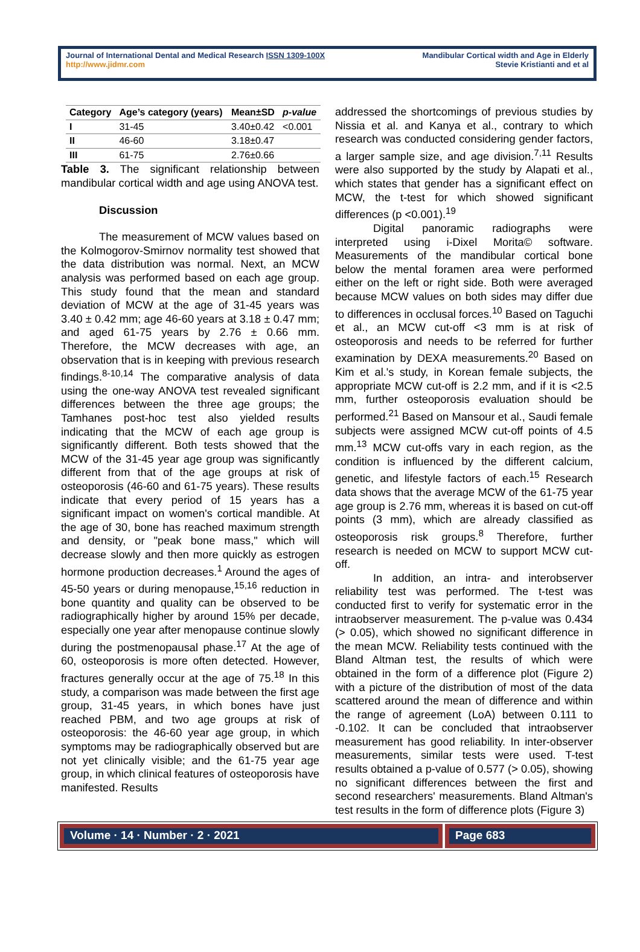Journal of International Dental and Medical Research ISSN 1309-100X
http://www.jidmr.com
Mandibular Cortical width and Age in Elderly
Stevie Kristianti and et al
| Category | Age’s category (years) | Mean±SD | p-value |
| --- | --- | --- | --- |
| I | 31-45 | 3.40±0.42 | <0.001 |
| II | 46-60 | 3.18±0.47 | |
| III | 61-75 | 2.76±0.66 | |
Table 3. The significant relationship between mandibular cortical width and age using ANOVA test.
Discussion
The measurement of MCW values based on the Kolmogorov-Smirnov normality test showed that the data distribution was normal. Next, an MCW analysis was performed based on each age group. This study found that the mean and standard deviation of MCW at the age of 31-45 years was 3.40 ± 0.42 mm; age 46-60 years at 3.18 ± 0.47 mm; and aged 61-75 years by 2.76 ± 0.66 mm. Therefore, the MCW decreases with age, an observation that is in keeping with previous research findings.<sup>8-10,14</sup> The comparative analysis of data using the one-way ANOVA test revealed significant differences between the three age groups; the Tamhanes post-hoc test also yielded results indicating that the MCW of each age group is significantly different. Both tests showed that the MCW of the 31-45 year age group was significantly different from that of the age groups at risk of osteoporosis (46-60 and 61-75 years). These results indicate that every period of 15 years has a significant impact on women's cortical mandible. At the age of 30, bone has reached maximum strength and density, or "peak bone mass," which will decrease slowly and then more quickly as estrogen hormone production decreases.<sup>1</sup> Around the ages of 45-50 years or during menopause,<sup>15,16</sup> reduction in bone quantity and quality can be observed to be radiographically higher by around 15% per decade, especially one year after menopause continue slowly during the postmenopausal phase.<sup>17</sup> At the age of 60, osteoporosis is more often detected. However, fractures generally occur at the age of 75.<sup>18</sup> In this study, a comparison was made between the first age group, 31-45 years, in which bones have just reached PBM, and two age groups at risk of osteoporosis: the 46-60 year age group, in which symptoms may be radiographically observed but are not yet clinically visible; and the 61-75 year age group, in which clinical features of osteoporosis have manifested. Results
addressed the shortcomings of previous studies by Nissia et al. and Kanya et al., contrary to which research was conducted considering gender factors, a larger sample size, and age division.<sup>7,11</sup> Results were also supported by the study by Alapati et al., which states that gender has a significant effect on MCW, the t-test for which showed significant differences (p <0.001).<sup>19</sup>
Digital panoramic radiographs were interpreted using i-Dixel Morita© software. Measurements of the mandibular cortical bone below the mental foramen area were performed either on the left or right side. Both were averaged because MCW values on both sides may differ due to differences in occlusal forces.<sup>10</sup> Based on Taguchi et al., an MCW cut-off <3 mm is at risk of osteoporosis and needs to be referred for further examination by DEXA measurements.<sup>20</sup> Based on Kim et al.'s study, in Korean female subjects, the appropriate MCW cut-off is 2.2 mm, and if it is <2.5 mm, further osteoporosis evaluation should be performed.<sup>21</sup> Based on Mansour et al., Saudi female subjects were assigned MCW cut-off points of 4.5 mm.<sup>13</sup> MCW cut-offs vary in each region, as the condition is influenced by the different calcium, genetic, and lifestyle factors of each.<sup>15</sup> Research data shows that the average MCW of the 61-75 year age group is 2.76 mm, whereas it is based on cut-off points (3 mm), which are already classified as osteoporosis risk groups.<sup>8</sup> Therefore, further research is needed on MCW to support MCW cut-off.
In addition, an intra- and interobserver reliability test was performed. The t-test was conducted first to verify for systematic error in the intraobserver measurement. The p-value was 0.434 (> 0.05), which showed no significant difference in the mean MCW. Reliability tests continued with the Bland Altman test, the results of which were obtained in the form of a difference plot (Figure 2) with a picture of the distribution of most of the data scattered around the mean of difference and within the range of agreement (LoA) between 0.111 to -0.102. It can be concluded that intraobserver measurement has good reliability. In inter-observer measurements, similar tests were used. T-test results obtained a p-value of 0.577 (> 0.05), showing no significant differences between the first and second researchers' measurements. Bland Altman's test results in the form of difference plots (Figure 3)
Volume · 14 · Number · 2 · 2021
Page 683